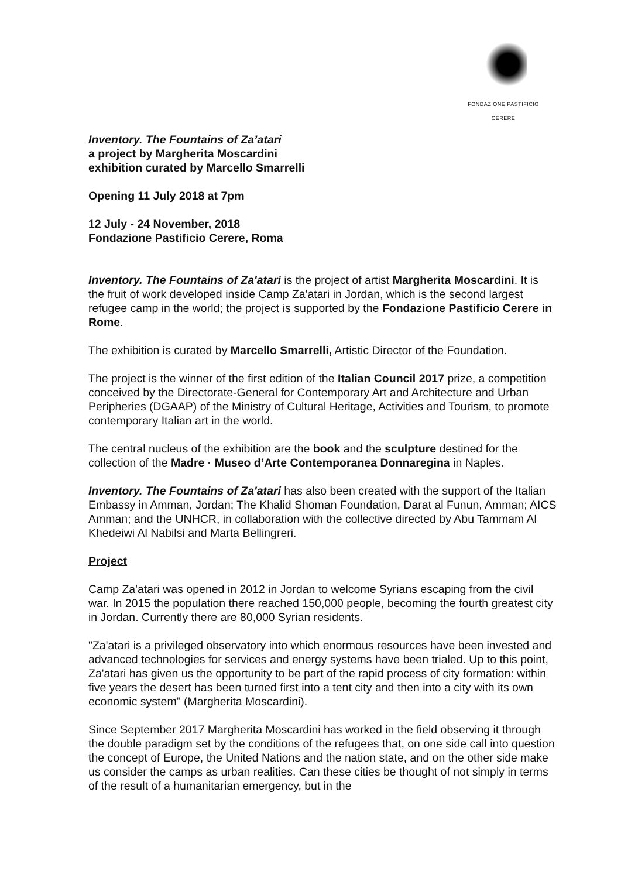FONDAZIONE PASTIFICIO CERERE
Inventory. The Fountains of Za’atari
a project by Margherita Moscardini
exhibition curated by Marcello Smarrelli
Opening 11 July 2018 at 7pm
12 July - 24 November, 2018
Fondazione Pastificio Cerere, Roma
Inventory. The Fountains of Za'atari is the project of artist Margherita Moscardini. It is the fruit of work developed inside Camp Za'atari in Jordan, which is the second largest refugee camp in the world; the project is supported by the Fondazione Pastificio Cerere in Rome.
The exhibition is curated by Marcello Smarrelli, Artistic Director of the Foundation.
The project is the winner of the first edition of the Italian Council 2017 prize, a competition conceived by the Directorate-General for Contemporary Art and Architecture and Urban Peripheries (DGAAP) of the Ministry of Cultural Heritage, Activities and Tourism, to promote contemporary Italian art in the world.
The central nucleus of the exhibition are the book and the sculpture destined for the collection of the Madre · Museo d’Arte Contemporanea Donnaregina in Naples.
Inventory. The Fountains of Za'atari has also been created with the support of the Italian Embassy in Amman, Jordan; The Khalid Shoman Foundation, Darat al Funun, Amman; AICS Amman; and the UNHCR, in collaboration with the collective directed by Abu Tammam Al Khedeiwi Al Nabilsi and Marta Bellingreri.
Project
Camp Za'atari was opened in 2012 in Jordan to welcome Syrians escaping from the civil war. In 2015 the population there reached 150,000 people, becoming the fourth greatest city in Jordan. Currently there are 80,000 Syrian residents.
"Za'atari is a privileged observatory into which enormous resources have been invested and advanced technologies for services and energy systems have been trialed. Up to this point, Za'atari has given us the opportunity to be part of the rapid process of city formation: within five years the desert has been turned first into a tent city and then into a city with its own economic system" (Margherita Moscardini).
Since September 2017 Margherita Moscardini has worked in the field observing it through the double paradigm set by the conditions of the refugees that, on one side call into question the concept of Europe, the United Nations and the nation state, and on the other side make us consider the camps as urban realities. Can these cities be thought of not simply in terms of the result of a humanitarian emergency, but in the